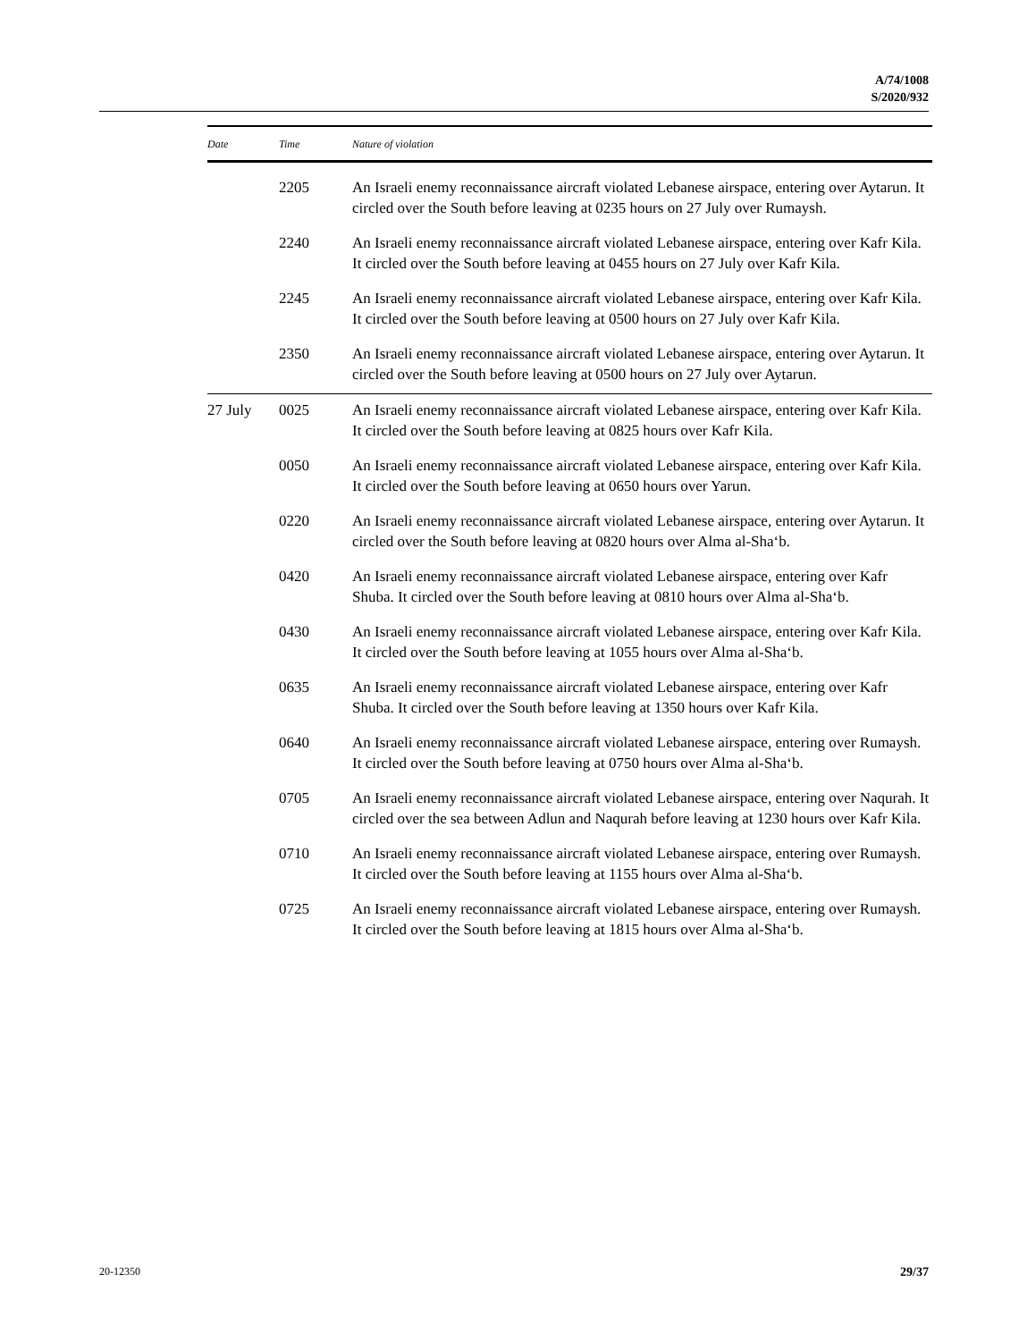A/74/1008
S/2020/932
| Date | Time | Nature of violation |
| --- | --- | --- |
| | 2205 | An Israeli enemy reconnaissance aircraft violated Lebanese airspace, entering over Aytarun. It circled over the South before leaving at 0235 hours on 27 July over Rumaysh. |
| | 2240 | An Israeli enemy reconnaissance aircraft violated Lebanese airspace, entering over Kafr Kila. It circled over the South before leaving at 0455 hours on 27 July over Kafr Kila. |
| | 2245 | An Israeli enemy reconnaissance aircraft violated Lebanese airspace, entering over Kafr Kila. It circled over the South before leaving at 0500 hours on 27 July over Kafr Kila. |
| | 2350 | An Israeli enemy reconnaissance aircraft violated Lebanese airspace, entering over Aytarun. It circled over the South before leaving at 0500 hours on 27 July over Aytarun. |
| 27 July | 0025 | An Israeli enemy reconnaissance aircraft violated Lebanese airspace, entering over Kafr Kila. It circled over the South before leaving at 0825 hours over Kafr Kila. |
| | 0050 | An Israeli enemy reconnaissance aircraft violated Lebanese airspace, entering over Kafr Kila. It circled over the South before leaving at 0650 hours over Yarun. |
| | 0220 | An Israeli enemy reconnaissance aircraft violated Lebanese airspace, entering over Aytarun. It circled over the South before leaving at 0820 hours over Alma al-Sha‘b. |
| | 0420 | An Israeli enemy reconnaissance aircraft violated Lebanese airspace, entering over Kafr Shuba. It circled over the South before leaving at 0810 hours over Alma al-Sha‘b. |
| | 0430 | An Israeli enemy reconnaissance aircraft violated Lebanese airspace, entering over Kafr Kila. It circled over the South before leaving at 1055 hours over Alma al-Sha‘b. |
| | 0635 | An Israeli enemy reconnaissance aircraft violated Lebanese airspace, entering over Kafr Shuba. It circled over the South before leaving at 1350 hours over Kafr Kila. |
| | 0640 | An Israeli enemy reconnaissance aircraft violated Lebanese airspace, entering over Rumaysh. It circled over the South before leaving at 0750 hours over Alma al-Sha‘b. |
| | 0705 | An Israeli enemy reconnaissance aircraft violated Lebanese airspace, entering over Naqurah. It circled over the sea between Adlun and Naqurah before leaving at 1230 hours over Kafr Kila. |
| | 0710 | An Israeli enemy reconnaissance aircraft violated Lebanese airspace, entering over Rumaysh. It circled over the South before leaving at 1155 hours over Alma al-Sha‘b. |
| | 0725 | An Israeli enemy reconnaissance aircraft violated Lebanese airspace, entering over Rumaysh. It circled over the South before leaving at 1815 hours over Alma al-Sha‘b. |
20-12350 29/37